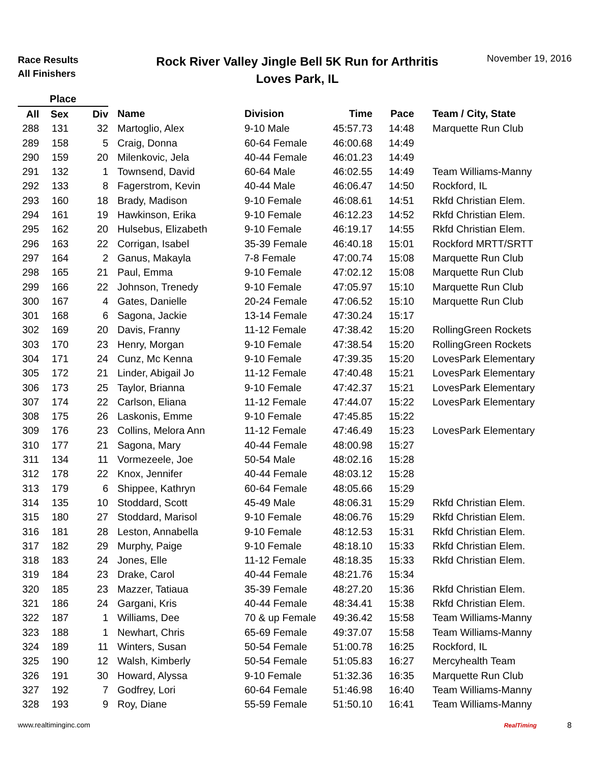Race Results
All Finishers
Rock River Valley Jingle Bell 5K Run for Arthritis
Loves Park, IL
November 19, 2016
| Place | | | | | | | |
| --- | --- | --- | --- | --- | --- | --- | --- |
| All | Sex | Div | Name | Division | Time | Pace | Team / City, State |
| 288 | 131 | 32 | Martoglio, Alex | 9-10 Male | 45:57.73 | 14:48 | Marquette Run Club |
| 289 | 158 | 5 | Craig, Donna | 60-64 Female | 46:00.68 | 14:49 | |
| 290 | 159 | 20 | Milenkovic, Jela | 40-44 Female | 46:01.23 | 14:49 | |
| 291 | 132 | 1 | Townsend, David | 60-64 Male | 46:02.55 | 14:49 | Team Williams-Manny |
| 292 | 133 | 8 | Fagerstrom, Kevin | 40-44 Male | 46:06.47 | 14:50 | Rockford, IL |
| 293 | 160 | 18 | Brady, Madison | 9-10 Female | 46:08.61 | 14:51 | Rkfd Christian Elem. |
| 294 | 161 | 19 | Hawkinson, Erika | 9-10 Female | 46:12.23 | 14:52 | Rkfd Christian Elem. |
| 295 | 162 | 20 | Hulsebus, Elizabeth | 9-10 Female | 46:19.17 | 14:55 | Rkfd Christian Elem. |
| 296 | 163 | 22 | Corrigan, Isabel | 35-39 Female | 46:40.18 | 15:01 | Rockford MRTT/SRTT |
| 297 | 164 | 2 | Ganus, Makayla | 7-8 Female | 47:00.74 | 15:08 | Marquette Run Club |
| 298 | 165 | 21 | Paul, Emma | 9-10 Female | 47:02.12 | 15:08 | Marquette Run Club |
| 299 | 166 | 22 | Johnson, Trenedy | 9-10 Female | 47:05.97 | 15:10 | Marquette Run Club |
| 300 | 167 | 4 | Gates, Danielle | 20-24 Female | 47:06.52 | 15:10 | Marquette Run Club |
| 301 | 168 | 6 | Sagona, Jackie | 13-14 Female | 47:30.24 | 15:17 | |
| 302 | 169 | 20 | Davis, Franny | 11-12 Female | 47:38.42 | 15:20 | RollingGreen Rockets |
| 303 | 170 | 23 | Henry, Morgan | 9-10 Female | 47:38.54 | 15:20 | RollingGreen Rockets |
| 304 | 171 | 24 | Cunz, Mc Kenna | 9-10 Female | 47:39.35 | 15:20 | LovesPark Elementary |
| 305 | 172 | 21 | Linder, Abigail Jo | 11-12 Female | 47:40.48 | 15:21 | LovesPark Elementary |
| 306 | 173 | 25 | Taylor, Brianna | 9-10 Female | 47:42.37 | 15:21 | LovesPark Elementary |
| 307 | 174 | 22 | Carlson, Eliana | 11-12 Female | 47:44.07 | 15:22 | LovesPark Elementary |
| 308 | 175 | 26 | Laskonis, Emme | 9-10 Female | 47:45.85 | 15:22 | |
| 309 | 176 | 23 | Collins, Melora Ann | 11-12 Female | 47:46.49 | 15:23 | LovesPark Elementary |
| 310 | 177 | 21 | Sagona, Mary | 40-44 Female | 48:00.98 | 15:27 | |
| 311 | 134 | 11 | Vormezeele, Joe | 50-54 Male | 48:02.16 | 15:28 | |
| 312 | 178 | 22 | Knox, Jennifer | 40-44 Female | 48:03.12 | 15:28 | |
| 313 | 179 | 6 | Shippee, Kathryn | 60-64 Female | 48:05.66 | 15:29 | |
| 314 | 135 | 10 | Stoddard, Scott | 45-49 Male | 48:06.31 | 15:29 | Rkfd Christian Elem. |
| 315 | 180 | 27 | Stoddard, Marisol | 9-10 Female | 48:06.76 | 15:29 | Rkfd Christian Elem. |
| 316 | 181 | 28 | Leston, Annabella | 9-10 Female | 48:12.53 | 15:31 | Rkfd Christian Elem. |
| 317 | 182 | 29 | Murphy, Paige | 9-10 Female | 48:18.10 | 15:33 | Rkfd Christian Elem. |
| 318 | 183 | 24 | Jones, Elle | 11-12 Female | 48:18.35 | 15:33 | Rkfd Christian Elem. |
| 319 | 184 | 23 | Drake, Carol | 40-44 Female | 48:21.76 | 15:34 | |
| 320 | 185 | 23 | Mazzer, Tatiaua | 35-39 Female | 48:27.20 | 15:36 | Rkfd Christian Elem. |
| 321 | 186 | 24 | Gargani, Kris | 40-44 Female | 48:34.41 | 15:38 | Rkfd Christian Elem. |
| 322 | 187 | 1 | Williams, Dee | 70 & up Female | 49:36.42 | 15:58 | Team Williams-Manny |
| 323 | 188 | 1 | Newhart, Chris | 65-69 Female | 49:37.07 | 15:58 | Team Williams-Manny |
| 324 | 189 | 11 | Winters, Susan | 50-54 Female | 51:00.78 | 16:25 | Rockford, IL |
| 325 | 190 | 12 | Walsh, Kimberly | 50-54 Female | 51:05.83 | 16:27 | Mercyhealth Team |
| 326 | 191 | 30 | Howard, Alyssa | 9-10 Female | 51:32.36 | 16:35 | Marquette Run Club |
| 327 | 192 | 7 | Godfrey, Lori | 60-64 Female | 51:46.98 | 16:40 | Team Williams-Manny |
| 328 | 193 | 9 | Roy, Diane | 55-59 Female | 51:50.10 | 16:41 | Team Williams-Manny |
www.realtiminginc.com
RealTiming 8